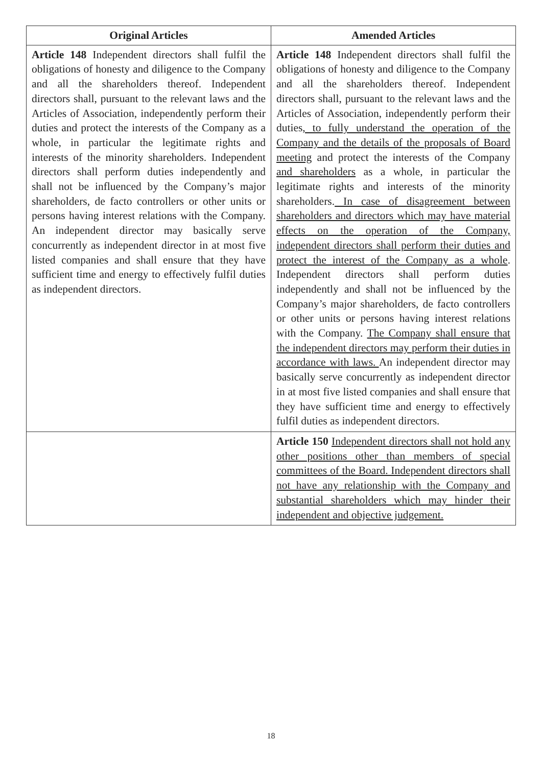| Original Articles | Amended Articles |
| --- | --- |
| Article 148 Independent directors shall fulfil the obligations of honesty and diligence to the Company and all the shareholders thereof. Independent directors shall, pursuant to the relevant laws and the Articles of Association, independently perform their duties and protect the interests of the Company as a whole, in particular the legitimate rights and interests of the minority shareholders. Independent directors shall perform duties independently and shall not be influenced by the Company’s major shareholders, de facto controllers or other units or persons having interest relations with the Company. An independent director may basically serve concurrently as independent director in at most five listed companies and shall ensure that they have sufficient time and energy to effectively fulfil duties as independent directors. | Article 148 Independent directors shall fulfil the obligations of honesty and diligence to the Company and all the shareholders thereof. Independent directors shall, pursuant to the relevant laws and the Articles of Association, independently perform their duties , to fully understand the operation of the Company and the details of the proposals of Board meeting and protect the interests of the Company and shareholders as a whole, in particular the legitimate rights and interests of the minority shareholders. In case of disagreement between shareholders and directors which may have material effects on the operation of the Company, independent directors shall perform their duties and protect the interest of the Company as a whole . Independent directors shall perform duties independently and shall not be influenced by the Company’s major shareholders, de facto controllers or other units or persons having interest relations with the Company. The Company shall ensure that the independent directors may perform their duties in accordance with laws. An independent director may basically serve concurrently as independent director in at most five listed companies and shall ensure that they have sufficient time and energy to effectively fulfil duties as independent directors. |
| | Article 150 Independent directors shall not hold any other positions other than members of special committees of the Board. Independent directors shall not have any relationship with the Company and substantial shareholders which may hinder their independent and objective judgement. |
18